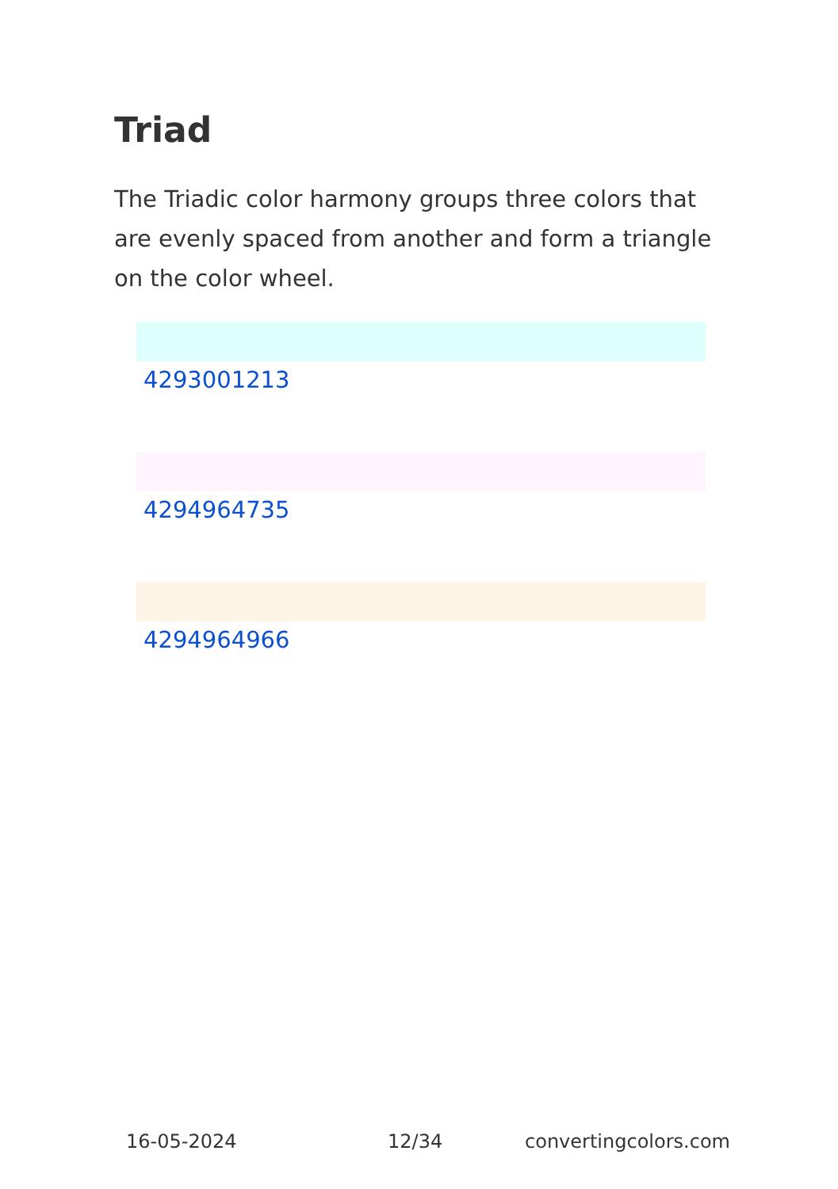Triad
The Triadic color harmony groups three colors that are evenly spaced from another and form a triangle on the color wheel.
4293001213
4294964735
4294964966
16-05-2024 12/34 convertingcolors.com